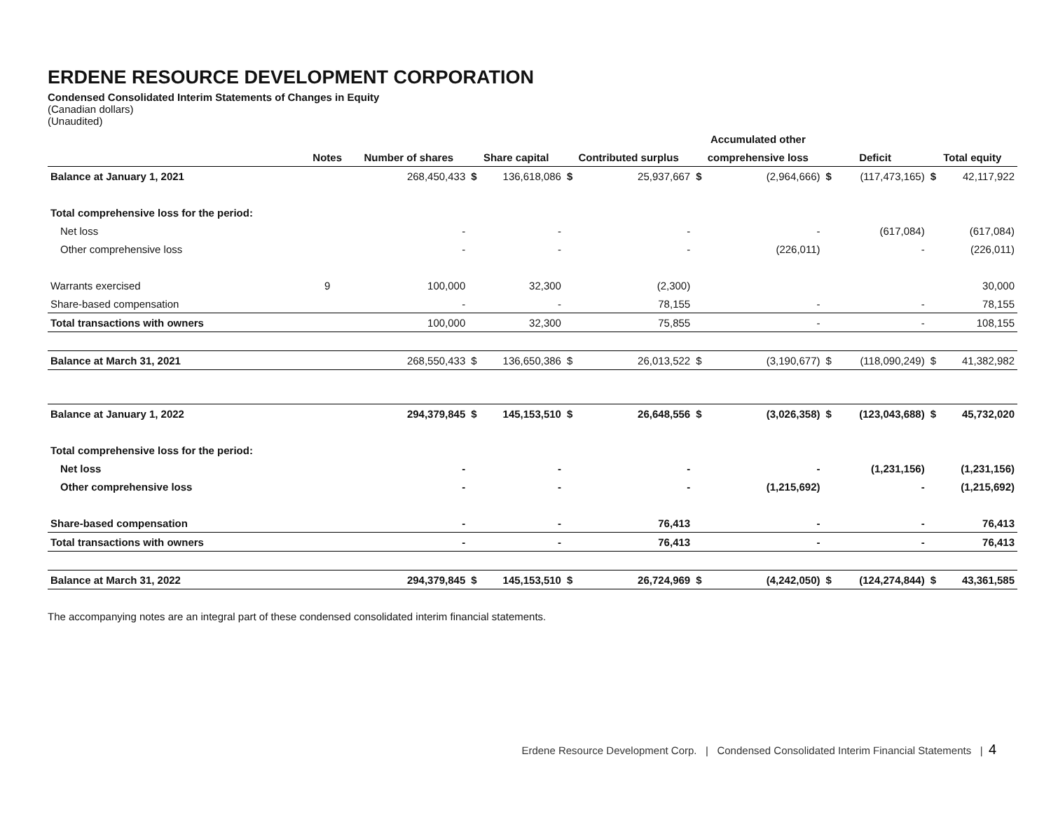ERDENE RESOURCE DEVELOPMENT CORPORATION
Condensed Consolidated Interim Statements of Changes in Equity
(Canadian dollars)
(Unaudited)
| | | | | | | | Accumulated other | | | | | |
| --- | --- | --- | --- | --- | --- | --- | --- | --- | --- | --- | --- | --- |
| | Notes | Number of shares | Share capital | | Contributed surplus | | comprehensive loss | | Deficit | | Total equity | |
| Balance at January 1, 2021 | | 268,450,433 | $ | 136,618,086 | $ | 25,937,667 | $ | (2,964,666) | $ | (117,473,165) | $ | 42,117,922 |
| Total comprehensive loss for the period: | | | | | | | | | | | | |
| Net loss | | - | | - | | - | | - | | (617,084) | | (617,084) |
| Other comprehensive loss | | - | | - | | - | | (226,011) | | - | | (226,011) |
| Warrants exercised | 9 | 100,000 | | 32,300 | | (2,300) | | | | | | 30,000 |
| Share-based compensation | | - | | - | | 78,155 | | - | | - | | 78,155 |
| Total transactions with owners | | 100,000 | | 32,300 | | 75,855 | | - | | - | | 108,155 |
| Balance at March 31, 2021 | | 268,550,433 | $ | 136,650,386 | $ | 26,013,522 | $ | (3,190,677) | $ | (118,090,249) | $ | 41,382,982 |
| Balance at January 1, 2022 | | 294,379,845 | $ | 145,153,510 | $ | 26,648,556 | $ | (3,026,358) | $ | (123,043,688) | $ | 45,732,020 |
| Total comprehensive loss for the period: | | | | | | | | | | | | |
| Net loss | | - | | - | | - | | - | | (1,231,156) | | (1,231,156) |
| Other comprehensive loss | | - | | - | | - | | (1,215,692) | | - | | (1,215,692) |
| Share-based compensation | | - | | - | | 76,413 | | - | | - | | 76,413 |
| Total transactions with owners | | - | | - | | 76,413 | | - | | - | | 76,413 |
| Balance at March 31, 2022 | | 294,379,845 | $ | 145,153,510 | $ | 26,724,969 | $ | (4,242,050) | $ | (124,274,844) | $ | 43,361,585 |
The accompanying notes are an integral part of these condensed consolidated interim financial statements.
Erdene Resource Development Corp. | Condensed Consolidated Interim Financial Statements | 4